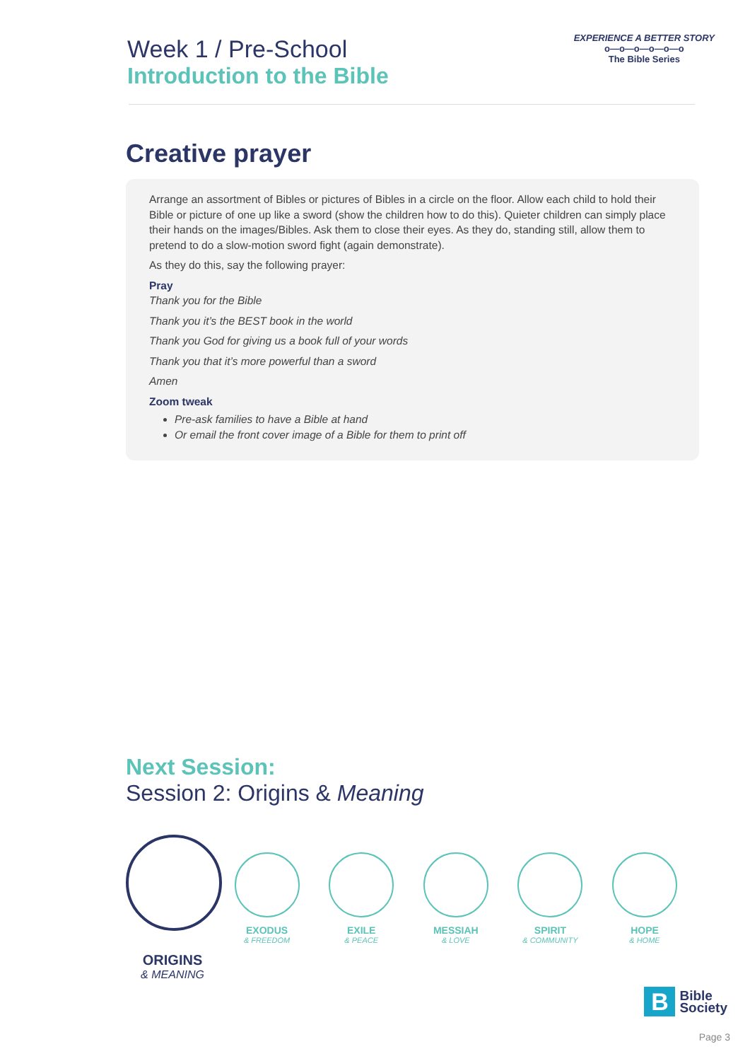Week 1 / Pre-School
Introduction to the Bible
EXPERIENCE A BETTER STORY
o—o—o—o—o—o
The Bible Series
Creative prayer
Arrange an assortment of Bibles or pictures of Bibles in a circle on the floor. Allow each child to hold their Bible or picture of one up like a sword (show the children how to do this). Quieter children can simply place their hands on the images/Bibles. Ask them to close their eyes. As they do, standing still, allow them to pretend to do a slow-motion sword fight (again demonstrate).
As they do this, say the following prayer:
Pray
Thank you for the Bible
Thank you it’s the BEST book in the world
Thank you God for giving us a book full of your words
Thank you that it’s more powerful than a sword
Amen
Zoom tweak
Pre-ask families to have a Bible at hand
Or email the front cover image of a Bible for them to print off
Next Session:
Session 2: Origins & Meaning
ORIGINS
& MEANING
EXODUS
& FREEDOM
EXILE
& PEACE
MESSIAH
& LOVE
SPIRIT
& COMMUNITY
HOPE
& HOME
B Bible
Society
Page 3